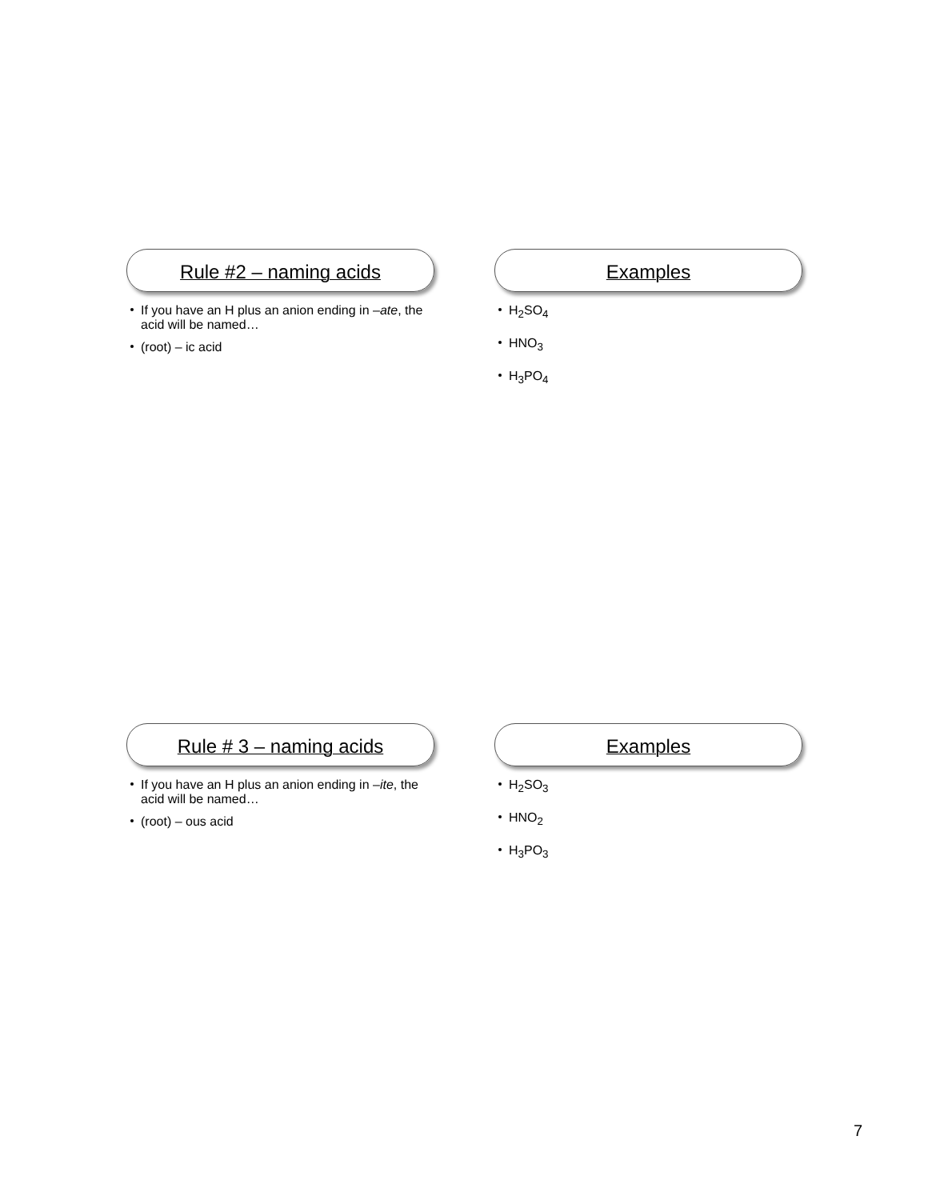Rule #2 – naming acids
If you have an H plus an anion ending in –ate, the acid will be named…
(root) – ic acid
Examples
H<sub>2</sub>SO<sub>4</sub>
HNO<sub>3</sub>
H<sub>3</sub>PO<sub>4</sub>
Rule # 3 – naming acids
If you have an H plus an anion ending in –ite, the acid will be named…
(root) – ous acid
Examples
H<sub>2</sub>SO<sub>3</sub>
HNO<sub>2</sub>
H<sub>3</sub>PO<sub>3</sub>
7